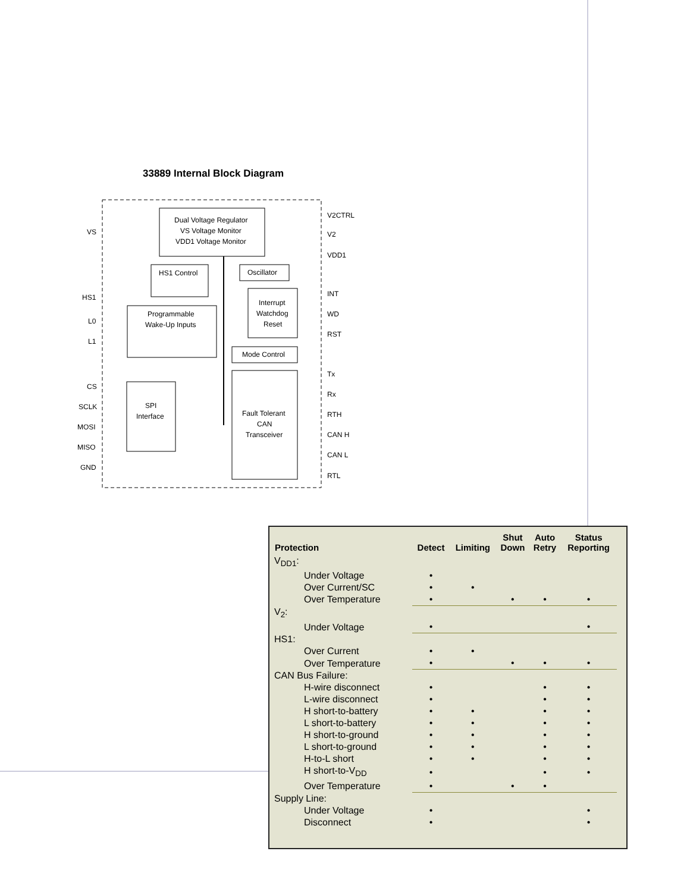33889 Internal Block Diagram
Dual Voltage Regulator
VS Voltage Monitor
VDD1 Voltage Monitor
HS1 Control
Oscillator
Interrupt
Watchdog
Reset
Programmable
Wake-Up Inputs
Mode Control
SPI
Interface
Fault Tolerant
CAN
Transceiver
VS
HS1
L0
L1
CS
SCLK
MOSI
MISO
GND
V2CTRL
V2
VDD1
INT
WD
RST
Tx
Rx
RTH
CAN H
CAN L
RTL
| Protection | Detect | Limiting | Shut Down | Auto Retry | Status Reporting |
| --- | --- | --- | --- | --- | --- |
| V<sub>DD1</sub>: | | | | | |
| Under Voltage | • | | | | |
| Over Current/SC | • | • | | | |
| Over Temperature | • | | • | • | • |
| V<sub>2</sub>: | | | | | |
| Under Voltage | • | | | | • |
| HS1: | | | | | |
| Over Current | • | • | | | |
| Over Temperature | • | | • | • | • |
| CAN Bus Failure: | | | | | |
| H-wire disconnect | • | | | • | • |
| L-wire disconnect | • | | | • | • |
| H short-to-battery | • | • | | • | • |
| L short-to-battery | • | • | | • | • |
| H short-to-ground | • | • | | • | • |
| L short-to-ground | • | • | | • | • |
| H-to-L short | • | • | | • | • |
| H short-to-V<sub>DD</sub> | • | | | • | • |
| Over Temperature | • | | • | • | |
| Supply Line: | | | | | |
| Under Voltage | • | | | | • |
| Disconnect | • | | | | • |